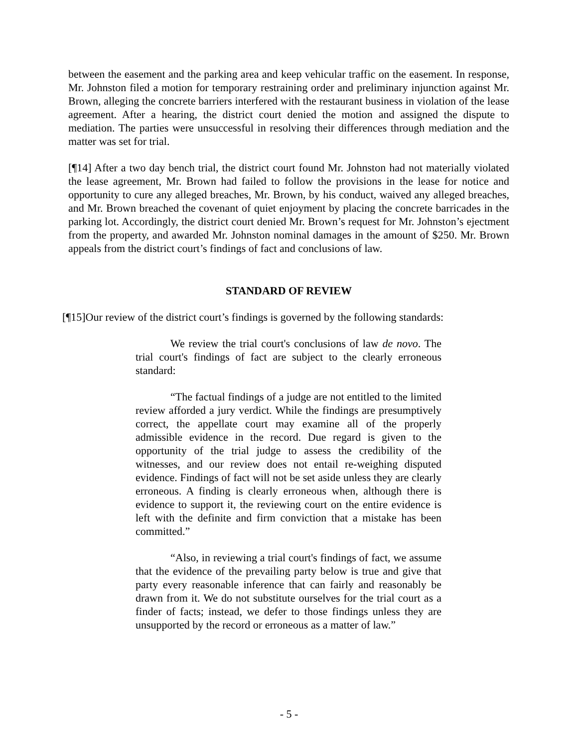between the easement and the parking area and keep vehicular traffic on the easement. In response, Mr. Johnston filed a motion for temporary restraining order and preliminary injunction against Mr. Brown, alleging the concrete barriers interfered with the restaurant business in violation of the lease agreement. After a hearing, the district court denied the motion and assigned the dispute to mediation. The parties were unsuccessful in resolving their differences through mediation and the matter was set for trial.
[¶14] After a two day bench trial, the district court found Mr. Johnston had not materially violated the lease agreement, Mr. Brown had failed to follow the provisions in the lease for notice and opportunity to cure any alleged breaches, Mr. Brown, by his conduct, waived any alleged breaches, and Mr. Brown breached the covenant of quiet enjoyment by placing the concrete barricades in the parking lot. Accordingly, the district court denied Mr. Brown’s request for Mr. Johnston’s ejectment from the property, and awarded Mr. Johnston nominal damages in the amount of $250. Mr. Brown appeals from the district court’s findings of fact and conclusions of law.
STANDARD OF REVIEW
[¶15]Our review of the district court’s findings is governed by the following standards:
We review the trial court's conclusions of law de novo. The trial court's findings of fact are subject to the clearly erroneous standard:
“The factual findings of a judge are not entitled to the limited review afforded a jury verdict. While the findings are presumptively correct, the appellate court may examine all of the properly admissible evidence in the record. Due regard is given to the opportunity of the trial judge to assess the credibility of the witnesses, and our review does not entail re-weighing disputed evidence. Findings of fact will not be set aside unless they are clearly erroneous. A finding is clearly erroneous when, although there is evidence to support it, the reviewing court on the entire evidence is left with the definite and firm conviction that a mistake has been committed.”
“Also, in reviewing a trial court's findings of fact, we assume that the evidence of the prevailing party below is true and give that party every reasonable inference that can fairly and reasonably be drawn from it. We do not substitute ourselves for the trial court as a finder of facts; instead, we defer to those findings unless they are unsupported by the record or erroneous as a matter of law.”
- 5 -